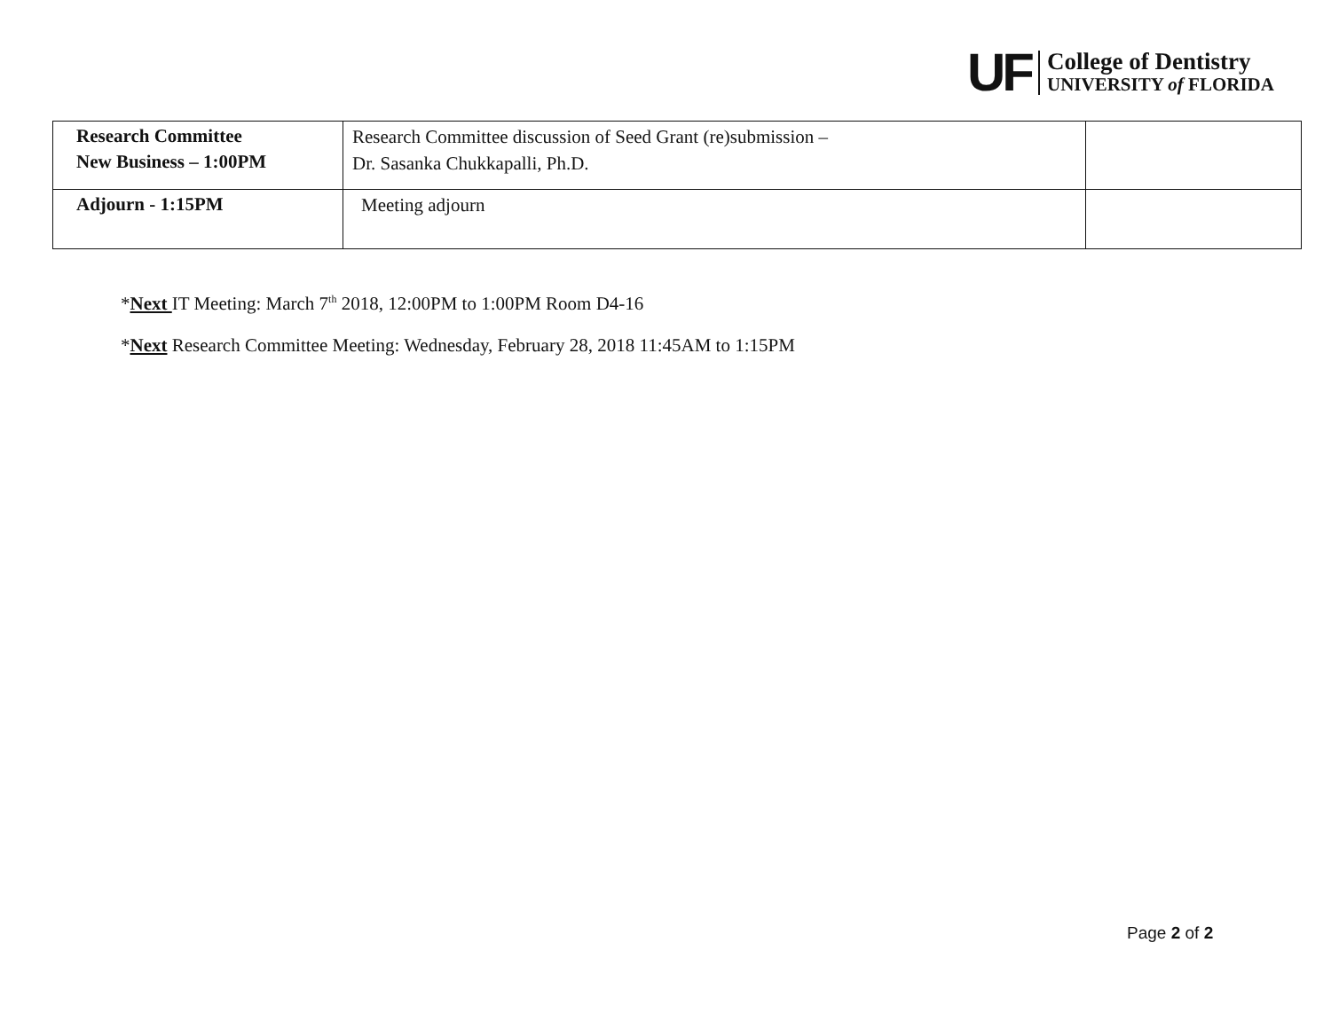UF
College of Dentistry
UNIVERSITY of FLORIDA
| Research Committee New Business – 1:00PM | Research Committee discussion of Seed Grant (re)submission – Dr. Sasanka Chukkapalli, Ph.D. | |
| Adjourn - 1:15PM | Meeting adjourn | |
*Next IT Meeting: March 7<sup>th</sup> 2018, 12:00PM to 1:00PM Room D4-16
*Next Research Committee Meeting: Wednesday, February 28, 2018 11:45AM to 1:15PM
Page 2 of 2